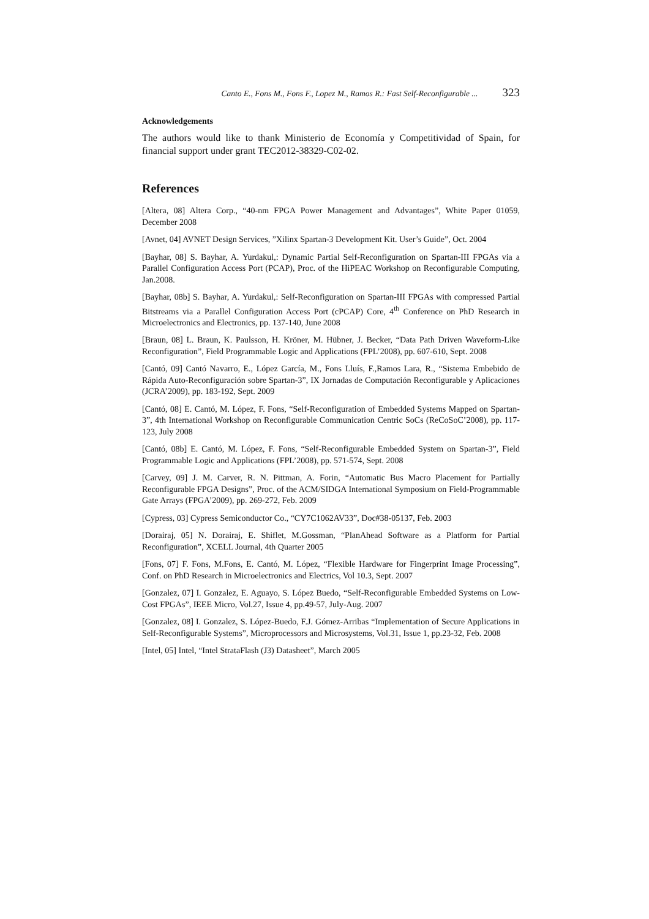Canto E., Fons M., Fons F., Lopez M., Ramos R.: Fast Self-Reconfigurable ... 323
Acknowledgements
The authors would like to thank Ministerio de Economía y Competitividad of Spain, for financial support under grant TEC2012-38329-C02-02.
References
[Altera, 08] Altera Corp., “40-nm FPGA Power Management and Advantages”, White Paper 01059, December 2008
[Avnet, 04] AVNET Design Services, ”Xilinx Spartan-3 Development Kit. User’s Guide”, Oct. 2004
[Bayhar, 08] S. Bayhar, A. Yurdakul,: Dynamic Partial Self-Reconfiguration on Spartan-III FPGAs via a Parallel Configuration Access Port (PCAP), Proc. of the HiPEAC Workshop on Reconfigurable Computing, Jan.2008.
[Bayhar, 08b] S. Bayhar, A. Yurdakul,: Self-Reconfiguration on Spartan-III FPGAs with compressed Partial Bitstreams via a Parallel Configuration Access Port (cPCAP) Core, 4<sup>th</sup> Conference on PhD Research in Microelectronics and Electronics, pp. 137-140, June 2008
[Braun, 08] L. Braun, K. Paulsson, H. Kröner, M. Hübner, J. Becker, “Data Path Driven Waveform-Like Reconfiguration”, Field Programmable Logic and Applications (FPL’2008), pp. 607-610, Sept. 2008
[Cantó, 09] Cantó Navarro, E., López García, M., Fons Lluís, F.,Ramos Lara, R., “Sistema Embebido de Rápida Auto-Reconfiguración sobre Spartan-3”, IX Jornadas de Computación Reconfigurable y Aplicaciones (JCRA’2009), pp. 183-192, Sept. 2009
[Cantó, 08] E. Cantó, M. López, F. Fons, “Self-Reconfiguration of Embedded Systems Mapped on Spartan-3”, 4th International Workshop on Reconfigurable Communication Centric SoCs (ReCoSoC’2008), pp. 117-123, July 2008
[Cantó, 08b] E. Cantó, M. López, F. Fons, “Self-Reconfigurable Embedded System on Spartan-3”, Field Programmable Logic and Applications (FPL’2008), pp. 571-574, Sept. 2008
[Carvey, 09] J. M. Carver, R. N. Pittman, A. Forin, “Automatic Bus Macro Placement for Partially Reconfigurable FPGA Designs”, Proc. of the ACM/SIDGA International Symposium on Field-Programmable Gate Arrays (FPGA’2009), pp. 269-272, Feb. 2009
[Cypress, 03] Cypress Semiconductor Co., “CY7C1062AV33”, Doc#38-05137, Feb. 2003
[Dorairaj, 05] N. Dorairaj, E. Shiflet, M.Gossman, “PlanAhead Software as a Platform for Partial Reconfiguration”, XCELL Journal, 4th Quarter 2005
[Fons, 07] F. Fons, M.Fons, E. Cantó, M. López, “Flexible Hardware for Fingerprint Image Processing”, Conf. on PhD Research in Microelectronics and Electrics, Vol 10.3, Sept. 2007
[Gonzalez, 07] I. Gonzalez, E. Aguayo, S. López Buedo, “Self-Reconfigurable Embedded Systems on Low-Cost FPGAs”, IEEE Micro, Vol.27, Issue 4, pp.49-57, July-Aug. 2007
[Gonzalez, 08] I. Gonzalez, S. López-Buedo, F.J. Gómez-Arribas “Implementation of Secure Applications in Self-Reconfigurable Systems”, Microprocessors and Microsystems, Vol.31, Issue 1, pp.23-32, Feb. 2008
[Intel, 05] Intel, “Intel StrataFlash (J3) Datasheet”, March 2005